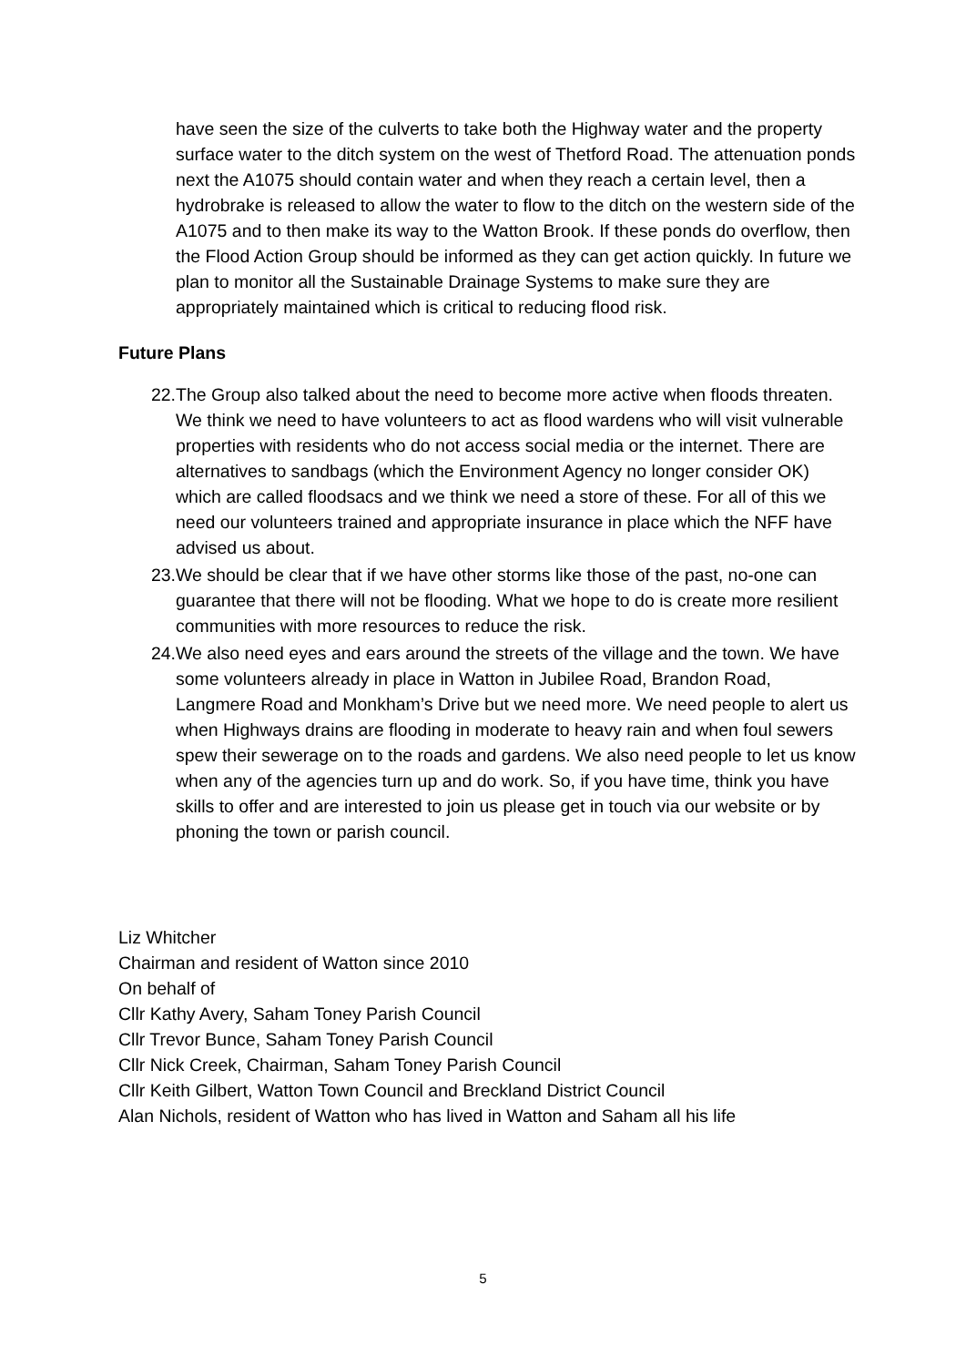have seen the size of the culverts to take both the Highway water and the property surface water to the ditch system on the west of Thetford Road. The attenuation ponds next the A1075 should contain water and when they reach a certain level, then a hydrobrake is released to allow the water to flow to the ditch on the western side of the A1075 and to then make its way to the Watton Brook. If these ponds do overflow, then the Flood Action Group should be informed as they can get action quickly. In future we plan to monitor all the Sustainable Drainage Systems to make sure they are appropriately maintained which is critical to reducing flood risk.
Future Plans
22. The Group also talked about the need to become more active when floods threaten. We think we need to have volunteers to act as flood wardens who will visit vulnerable properties with residents who do not access social media or the internet. There are alternatives to sandbags (which the Environment Agency no longer consider OK) which are called floodsacs and we think we need a store of these. For all of this we need our volunteers trained and appropriate insurance in place which the NFF have advised us about.
23. We should be clear that if we have other storms like those of the past, no-one can guarantee that there will not be flooding. What we hope to do is create more resilient communities with more resources to reduce the risk.
24. We also need eyes and ears around the streets of the village and the town. We have some volunteers already in place in Watton in Jubilee Road, Brandon Road, Langmere Road and Monkham’s Drive but we need more. We need people to alert us when Highways drains are flooding in moderate to heavy rain and when foul sewers spew their sewerage on to the roads and gardens. We also need people to let us know when any of the agencies turn up and do work. So, if you have time, think you have skills to offer and are interested to join us please get in touch via our website or by phoning the town or parish council.
Liz Whitcher
Chairman and resident of Watton since 2010
On behalf of
Cllr Kathy Avery, Saham Toney Parish Council
Cllr Trevor Bunce, Saham Toney Parish Council
Cllr Nick Creek, Chairman, Saham Toney Parish Council
Cllr Keith Gilbert, Watton Town Council and Breckland District Council
Alan Nichols, resident of Watton who has lived in Watton and Saham all his life
5